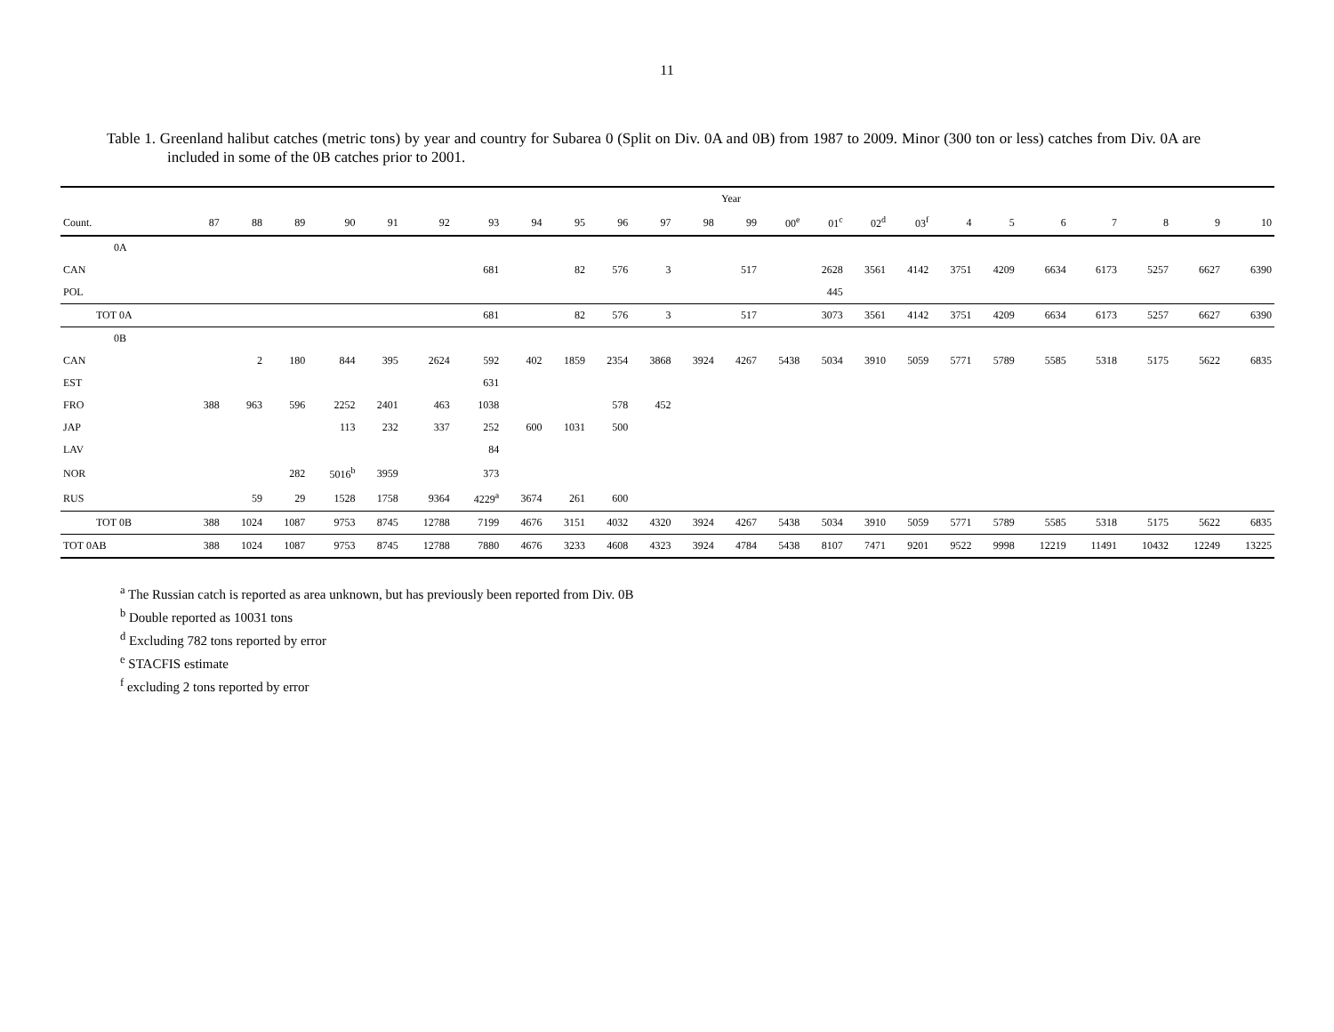11
Table 1. Greenland halibut catches (metric tons) by year and country for Subarea 0 (Split on Div. 0A and 0B) from 1987 to 2009. Minor (300 ton or less) catches from Div. 0A are included in some of the 0B catches prior to 2001.
| | Year | | | | | | | | | | | | | | | | | | | | | | | |
| --- | --- | --- | --- | --- | --- | --- | --- | --- | --- | --- | --- | --- | --- | --- | --- | --- | --- | --- | --- | --- | --- | --- | --- | --- |
| Count. | 87 | 88 | 89 | 90 | 91 | 92 | 93 | 94 | 95 | 96 | 97 | 98 | 99 | 00<sup>e</sup> | 01<sup>c</sup> | 02<sup>d</sup> | 03<sup>f</sup> | 4 | 5 | 6 | 7 | 8 | 9 | 10 |
| 0A | | | | | | | | | | | | | | | | | | | | | | | | |
| CAN | | | | | | | 681 | | 82 | 576 | 3 | | 517 | | 2628 | 3561 | 4142 | 3751 | 4209 | 6634 | 6173 | 5257 | 6627 | 6390 |
| POL | | | | | | | | | | | | | | | 445 | | | | | | | | | |
| TOT 0A | | | | | | | 681 | | 82 | 576 | 3 | | 517 | | 3073 | 3561 | 4142 | 3751 | 4209 | 6634 | 6173 | 5257 | 6627 | 6390 |
| 0B | | | | | | | | | | | | | | | | | | | | | | | | |
| CAN | | 2 | 180 | 844 | 395 | 2624 | 592 | 402 | 1859 | 2354 | 3868 | 3924 | 4267 | 5438 | 5034 | 3910 | 5059 | 5771 | 5789 | 5585 | 5318 | 5175 | 5622 | 6835 |
| EST | | | | | | | 631 | | | | | | | | | | | | | | | | | |
| FRO | 388 | 963 | 596 | 2252 | 2401 | 463 | 1038 | | | 578 | 452 | | | | | | | | | | | | | |
| JAP | | | | 113 | 232 | 337 | 252 | 600 | 1031 | 500 | | | | | | | | | | | | | | |
| LAV | | | | | | | 84 | | | | | | | | | | | | | | | | | |
| NOR | | | 282 | 5016<sup>b</sup> | 3959 | | 373 | | | | | | | | | | | | | | | | | |
| RUS | | 59 | 29 | 1528 | 1758 | 9364 | 4229<sup>a</sup> | 3674 | 261 | 600 | | | | | | | | | | | | | | |
| TOT 0B | 388 | 1024 | 1087 | 9753 | 8745 | 12788 | 7199 | 4676 | 3151 | 4032 | 4320 | 3924 | 4267 | 5438 | 5034 | 3910 | 5059 | 5771 | 5789 | 5585 | 5318 | 5175 | 5622 | 6835 |
| TOT 0AB | 388 | 1024 | 1087 | 9753 | 8745 | 12788 | 7880 | 4676 | 3233 | 4608 | 4323 | 3924 | 4784 | 5438 | 8107 | 7471 | 9201 | 9522 | 9998 | 12219 | 11491 | 10432 | 12249 | 13225 |
<sup>a</sup> The Russian catch is reported as area unknown, but has previously been reported from Div. 0B
<sup>b</sup> Double reported as 10031 tons
<sup>d</sup> Excluding 782 tons reported by error
<sup>e</sup> STACFIS estimate
<sup>f</sup> excluding 2 tons reported by error